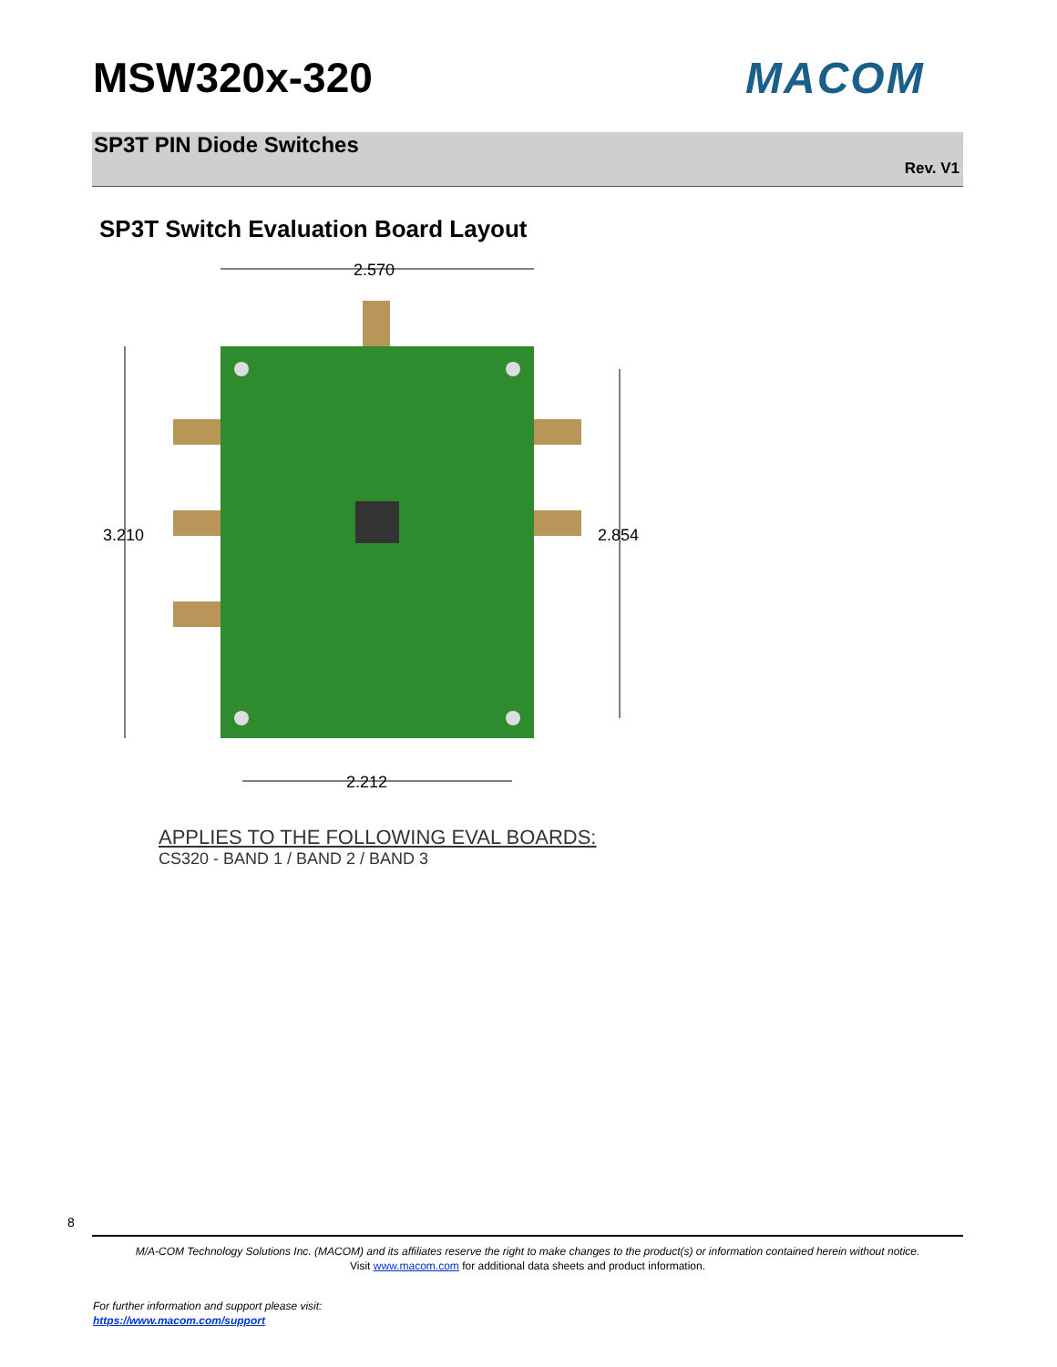MSW320x-320 MACOM
SP3T PIN Diode Switches
Rev. V1
SP3T Switch Evaluation Board Layout
2.570
3.210
2.854
2.212
APPLIES TO THE FOLLOWING EVAL BOARDS:
CS320 - BAND 1 / BAND 2 / BAND 3
8
M/A-COM Technology Solutions Inc. (MACOM) and its affiliates reserve the right to make changes to the product(s) or information contained herein without notice.
Visit www.macom.com for additional data sheets and product information.
For further information and support please visit:
https://www.macom.com/support